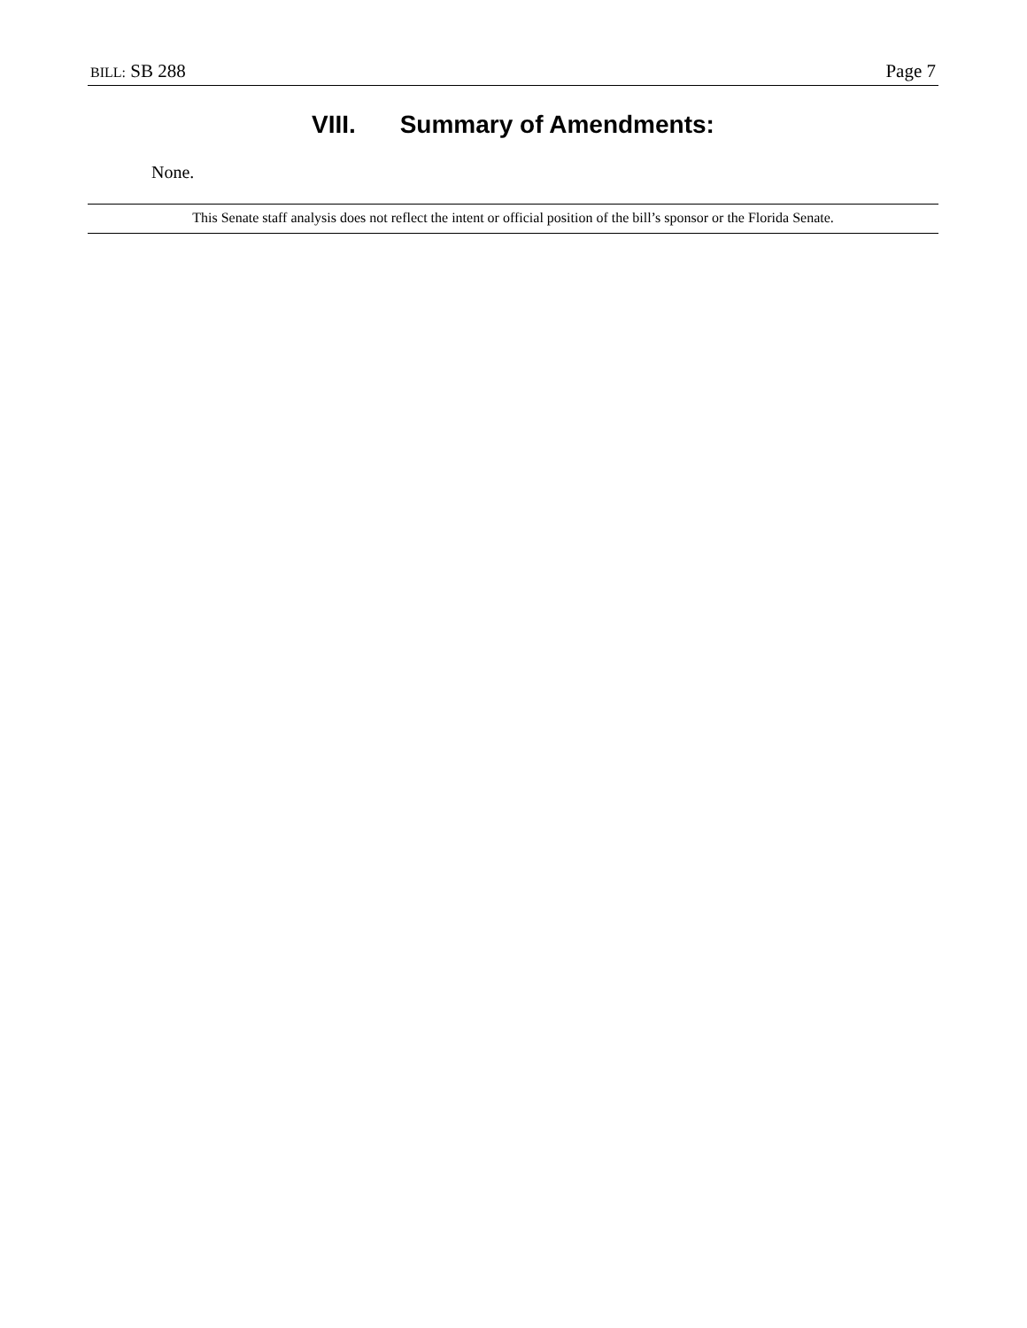BILL: SB 288 Page 7
VIII. Summary of Amendments:
None.
This Senate staff analysis does not reflect the intent or official position of the bill’s sponsor or the Florida Senate.